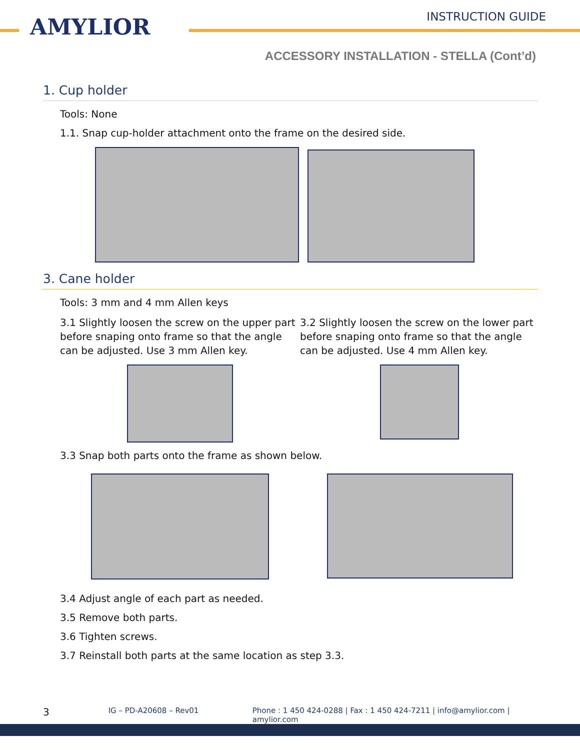AMYLIOR INSTRUCTION GUIDE
ACCESSORY INSTALLATION - STELLA (Cont’d)
1. Cup holder
Tools: None
1.1. Snap cup-holder attachment onto the frame on the desired side.
3. Cane holder
Tools: 3 mm and 4 mm Allen keys
3.1 Slightly loosen the screw on the upper part before snaping onto frame so that the angle can be adjusted. Use 3 mm Allen key.
3.2 Slightly loosen the screw on the lower part before snaping onto frame so that the angle can be adjusted. Use 4 mm Allen key.
3.3 Snap both parts onto the frame as shown below.
3.4 Adjust angle of each part as needed.
3.5 Remove both parts.
3.6 Tighten screws.
3.7 Reinstall both parts at the same location as step 3.3.
3 IG – PD-A20608 – Rev01 Phone : 1 450 424-0288 | Fax : 1 450 424-7211 | info@amylior.com | amylior.com